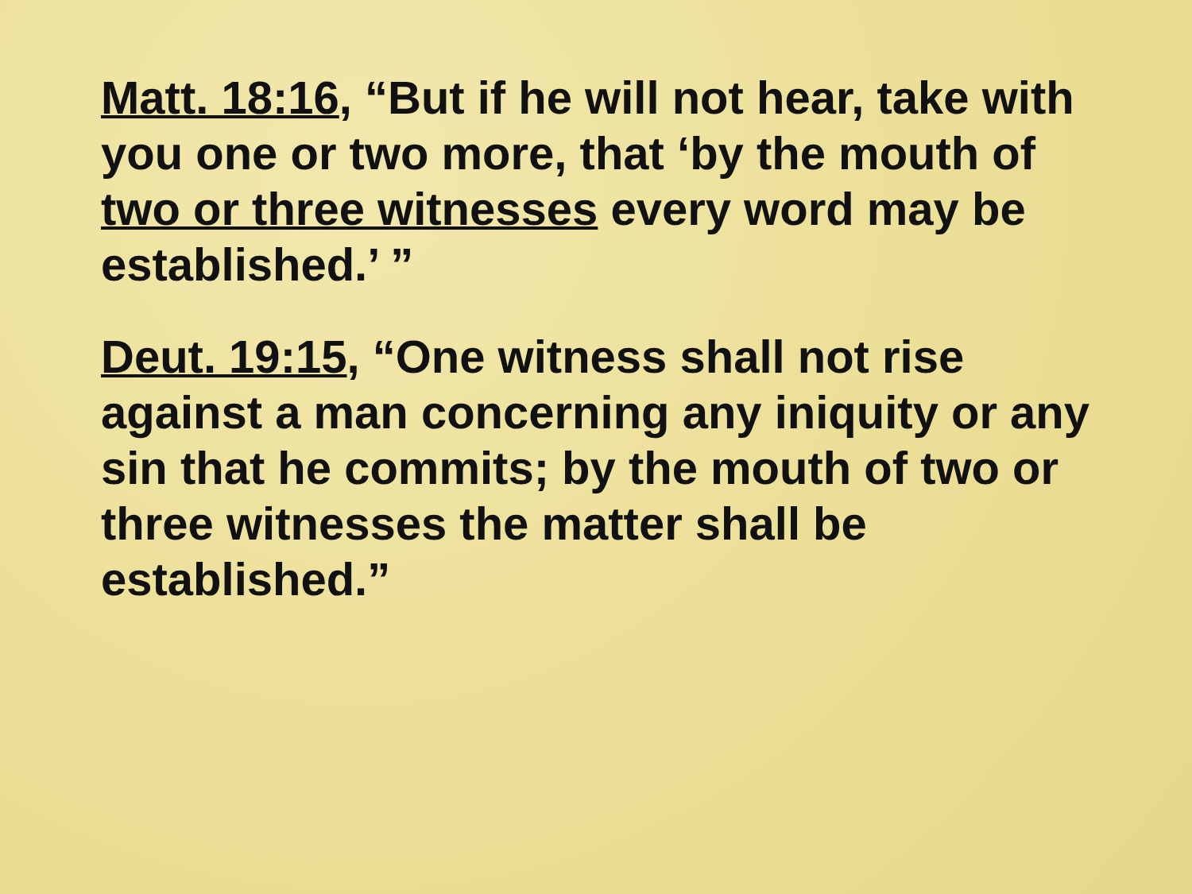Matt. 18:16, “But if he will not hear, take with you one or two more, that ‘by the mouth of two or three witnesses every word may be established.’ ”
Deut. 19:15, “One witness shall not rise against a man concerning any iniquity or any sin that he commits; by the mouth of two or three witnesses the matter shall be established.”